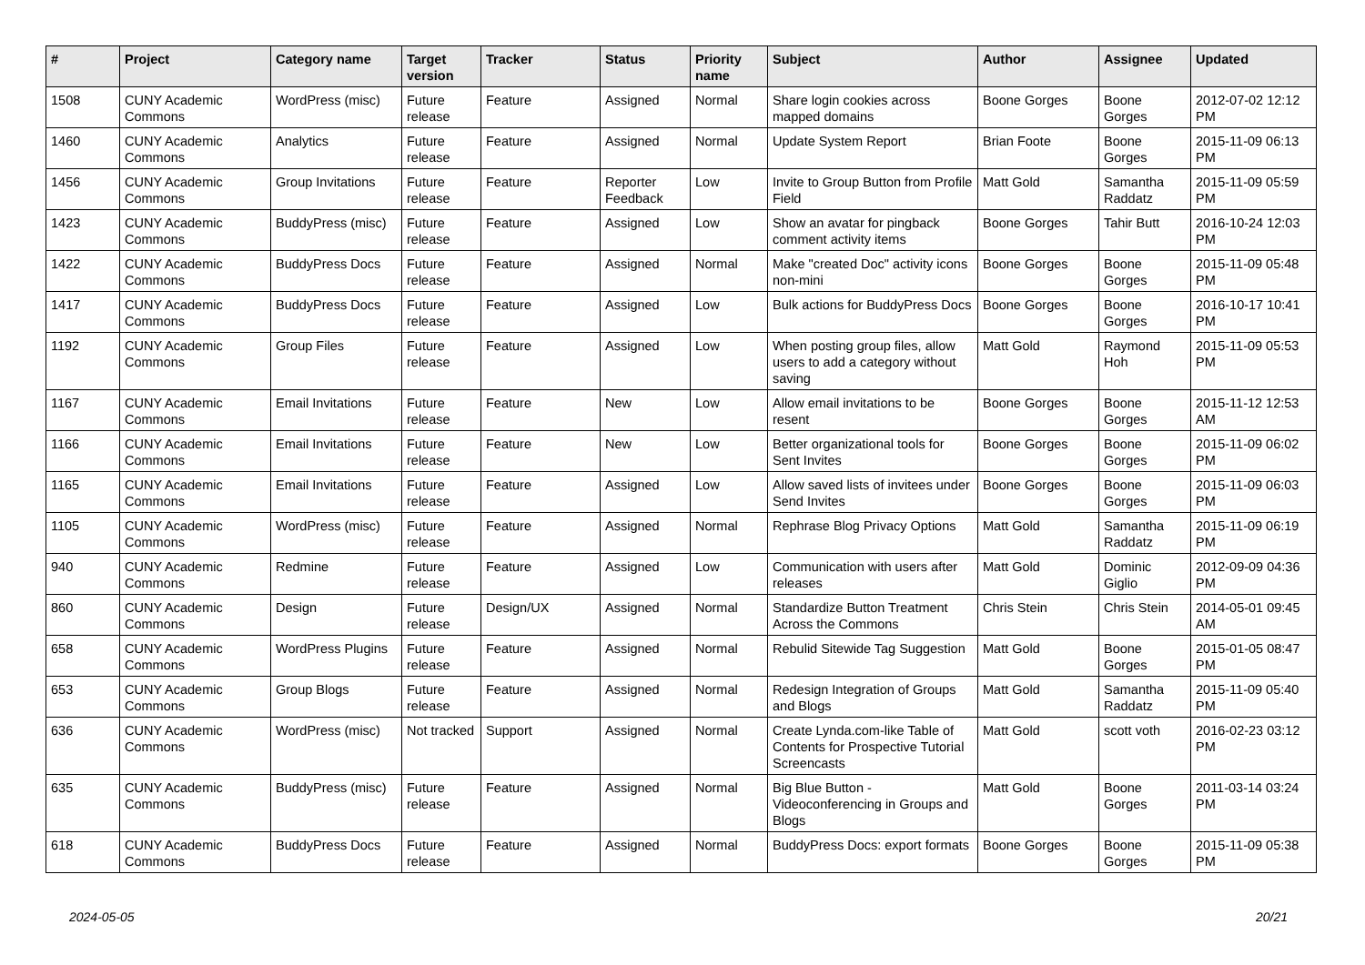| # | Project | Category name | Target version | Tracker | Status | Priority name | Subject | Author | Assignee | Updated |
| --- | --- | --- | --- | --- | --- | --- | --- | --- | --- | --- |
| 1508 | CUNY Academic Commons | WordPress (misc) | Future release | Feature | Assigned | Normal | Share login cookies across mapped domains | Boone Gorges | Boone Gorges | 2012-07-02 12:12 PM |
| 1460 | CUNY Academic Commons | Analytics | Future release | Feature | Assigned | Normal | Update System Report | Brian Foote | Boone Gorges | 2015-11-09 06:13 PM |
| 1456 | CUNY Academic Commons | Group Invitations | Future release | Feature | Reporter Feedback | Low | Invite to Group Button from Profile Field | Matt Gold | Samantha Raddatz | 2015-11-09 05:59 PM |
| 1423 | CUNY Academic Commons | BuddyPress (misc) | Future release | Feature | Assigned | Low | Show an avatar for pingback comment activity items | Boone Gorges | Tahir Butt | 2016-10-24 12:03 PM |
| 1422 | CUNY Academic Commons | BuddyPress Docs | Future release | Feature | Assigned | Normal | Make "created Doc" activity icons non-mini | Boone Gorges | Boone Gorges | 2015-11-09 05:48 PM |
| 1417 | CUNY Academic Commons | BuddyPress Docs | Future release | Feature | Assigned | Low | Bulk actions for BuddyPress Docs | Boone Gorges | Boone Gorges | 2016-10-17 10:41 PM |
| 1192 | CUNY Academic Commons | Group Files | Future release | Feature | Assigned | Low | When posting group files, allow users to add a category without saving | Matt Gold | Raymond Hoh | 2015-11-09 05:53 PM |
| 1167 | CUNY Academic Commons | Email Invitations | Future release | Feature | New | Low | Allow email invitations to be resent | Boone Gorges | Boone Gorges | 2015-11-12 12:53 AM |
| 1166 | CUNY Academic Commons | Email Invitations | Future release | Feature | New | Low | Better organizational tools for Sent Invites | Boone Gorges | Boone Gorges | 2015-11-09 06:02 PM |
| 1165 | CUNY Academic Commons | Email Invitations | Future release | Feature | Assigned | Low | Allow saved lists of invitees under Send Invites | Boone Gorges | Boone Gorges | 2015-11-09 06:03 PM |
| 1105 | CUNY Academic Commons | WordPress (misc) | Future release | Feature | Assigned | Normal | Rephrase Blog Privacy Options | Matt Gold | Samantha Raddatz | 2015-11-09 06:19 PM |
| 940 | CUNY Academic Commons | Redmine | Future release | Feature | Assigned | Low | Communication with users after releases | Matt Gold | Dominic Giglio | 2012-09-09 04:36 PM |
| 860 | CUNY Academic Commons | Design | Future release | Design/UX | Assigned | Normal | Standardize Button Treatment Across the Commons | Chris Stein | Chris Stein | 2014-05-01 09:45 AM |
| 658 | CUNY Academic Commons | WordPress Plugins | Future release | Feature | Assigned | Normal | Rebulid Sitewide Tag Suggestion | Matt Gold | Boone Gorges | 2015-01-05 08:47 PM |
| 653 | CUNY Academic Commons | Group Blogs | Future release | Feature | Assigned | Normal | Redesign Integration of Groups and Blogs | Matt Gold | Samantha Raddatz | 2015-11-09 05:40 PM |
| 636 | CUNY Academic Commons | WordPress (misc) | Not tracked | Support | Assigned | Normal | Create Lynda.com-like Table of Contents for Prospective Tutorial Screencasts | Matt Gold | scott voth | 2016-02-23 03:12 PM |
| 635 | CUNY Academic Commons | BuddyPress (misc) | Future release | Feature | Assigned | Normal | Big Blue Button - Videoconferencing in Groups and Blogs | Matt Gold | Boone Gorges | 2011-03-14 03:24 PM |
| 618 | CUNY Academic Commons | BuddyPress Docs | Future release | Feature | Assigned | Normal | BuddyPress Docs: export formats | Boone Gorges | Boone Gorges | 2015-11-09 05:38 PM |
2024-05-05 20/21